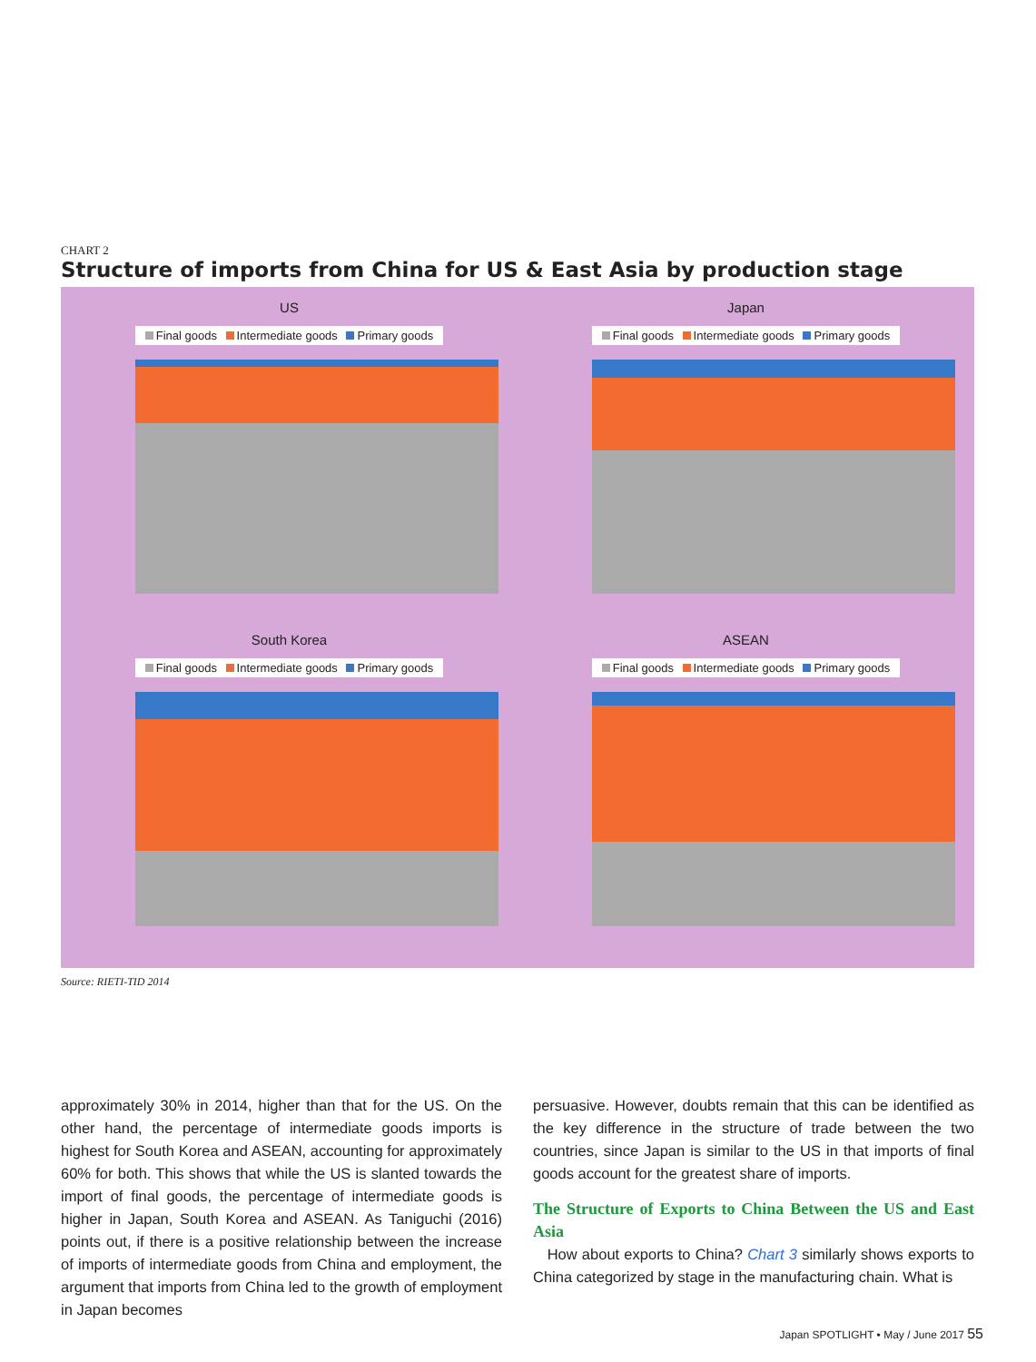CHART 2
Structure of imports from China for US & East Asia by production stage
US
Final goods Intermediate goods Primary goods
Japan
Final goods Intermediate goods Primary goods
South Korea
Final goods Intermediate goods Primary goods
ASEAN
Final goods Intermediate goods Primary goods
Source: RIETI-TID 2014
approximately 30% in 2014, higher than that for the US. On the other hand, the percentage of intermediate goods imports is highest for South Korea and ASEAN, accounting for approximately 60% for both. This shows that while the US is slanted towards the import of final goods, the percentage of intermediate goods is higher in Japan, South Korea and ASEAN. As Taniguchi (2016) points out, if there is a positive relationship between the increase of imports of intermediate goods from China and employment, the argument that imports from China led to the growth of employment in Japan becomes
persuasive. However, doubts remain that this can be identified as the key difference in the structure of trade between the two countries, since Japan is similar to the US in that imports of final goods account for the greatest share of imports.
The Structure of Exports to China Between the US and East Asia
How about exports to China? Chart 3 similarly shows exports to China categorized by stage in the manufacturing chain. What is
Japan SPOTLIGHT • May / June 2017 55